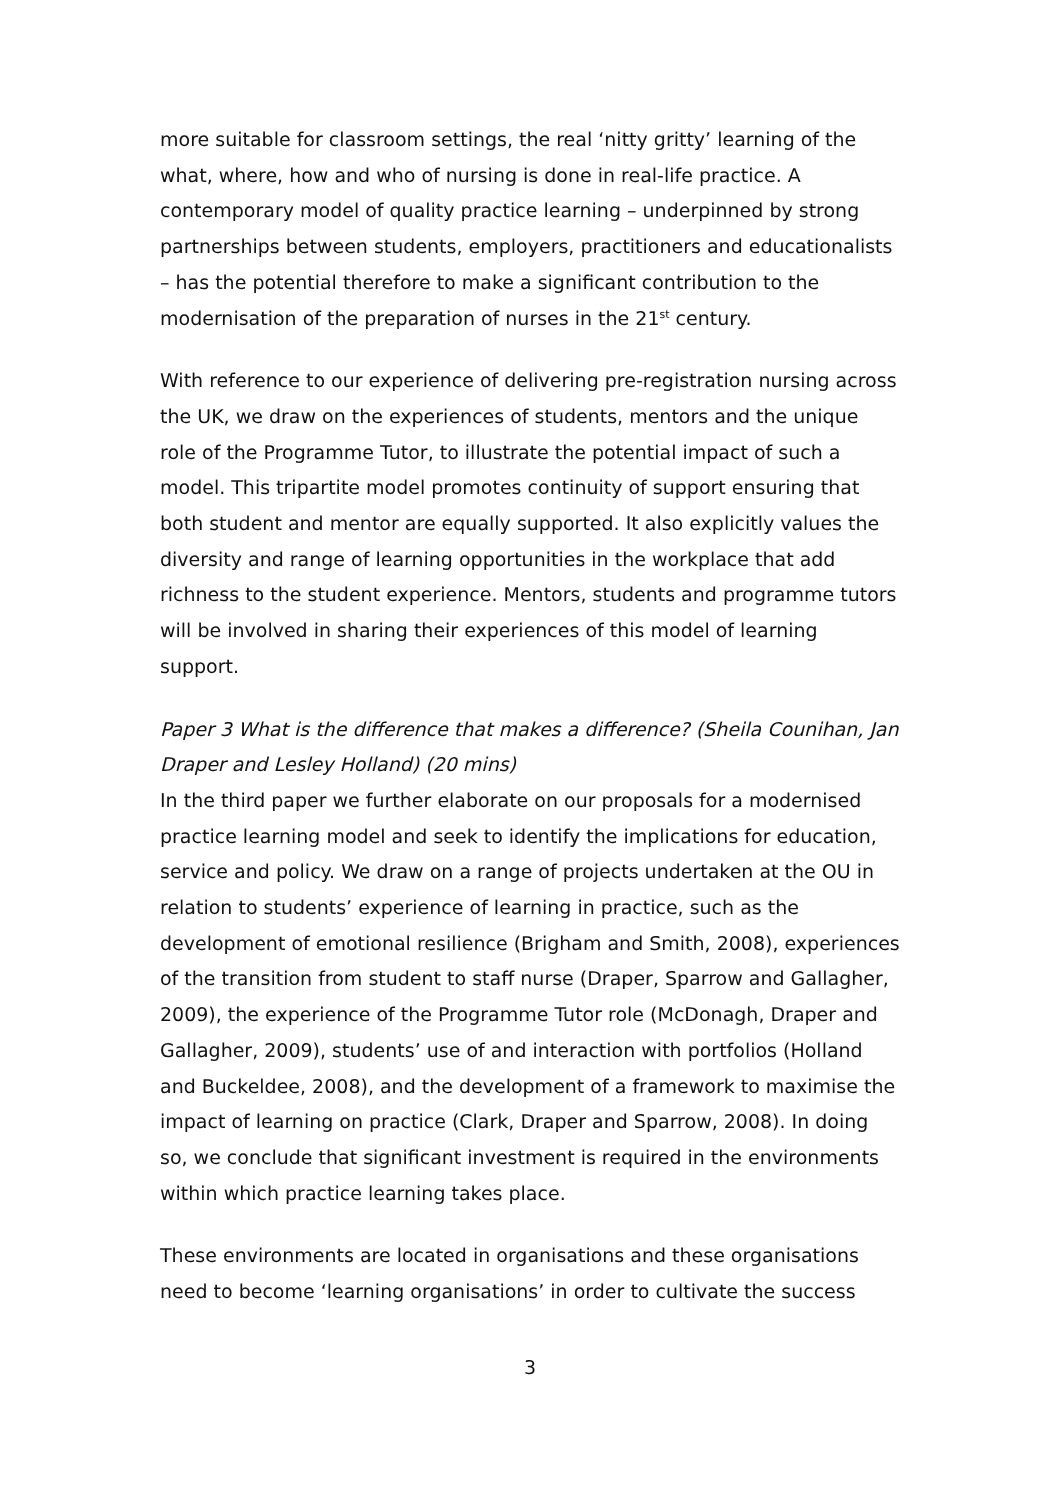more suitable for classroom settings, the real ‘nitty gritty’ learning of the what, where, how and who of nursing is done in real-life practice. A contemporary model of quality practice learning – underpinned by strong partnerships between students, employers, practitioners and educationalists – has the potential therefore to make a significant contribution to the modernisation of the preparation of nurses in the 21<sup>st</sup> century.
With reference to our experience of delivering pre-registration nursing across the UK, we draw on the experiences of students, mentors and the unique role of the Programme Tutor, to illustrate the potential impact of such a model. This tripartite model promotes continuity of support ensuring that both student and mentor are equally supported. It also explicitly values the diversity and range of learning opportunities in the workplace that add richness to the student experience. Mentors, students and programme tutors will be involved in sharing their experiences of this model of learning support.
Paper 3 What is the difference that makes a difference? (Sheila Counihan, Jan Draper and Lesley Holland) (20 mins)
In the third paper we further elaborate on our proposals for a modernised practice learning model and seek to identify the implications for education, service and policy. We draw on a range of projects undertaken at the OU in relation to students’ experience of learning in practice, such as the development of emotional resilience (Brigham and Smith, 2008), experiences of the transition from student to staff nurse (Draper, Sparrow and Gallagher, 2009), the experience of the Programme Tutor role (McDonagh, Draper and Gallagher, 2009), students’ use of and interaction with portfolios (Holland and Buckeldee, 2008), and the development of a framework to maximise the impact of learning on practice (Clark, Draper and Sparrow, 2008). In doing so, we conclude that significant investment is required in the environments within which practice learning takes place.
These environments are located in organisations and these organisations need to become ‘learning organisations’ in order to cultivate the success
3